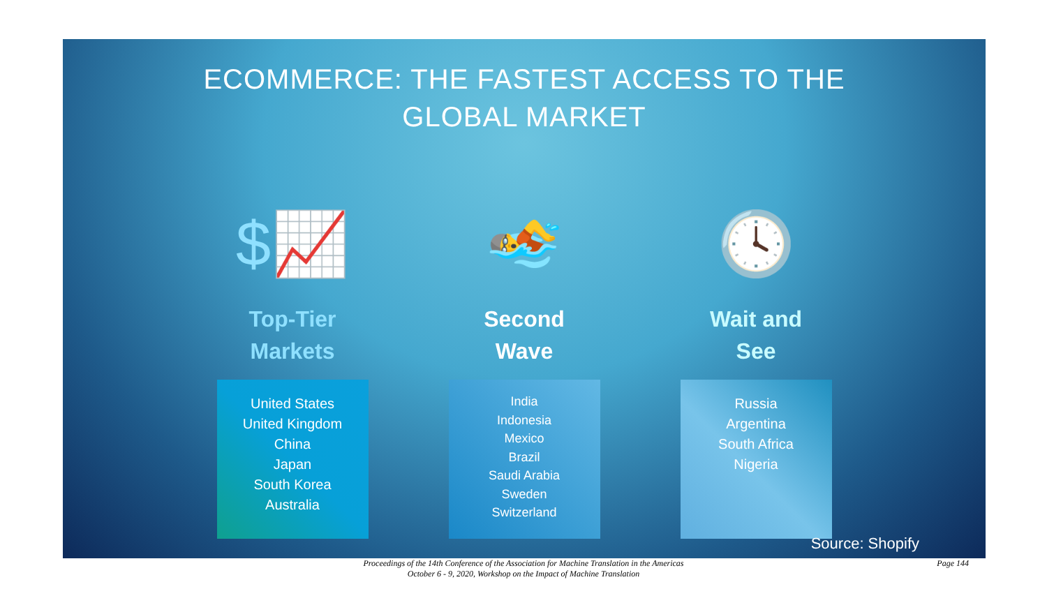ECOMMERCE: THE FASTEST ACCESS TO THE
GLOBAL MARKET
$📈
Top-Tier
Markets
United States
United Kingdom
China
Japan
South Korea
Australia
🏊
Second
Wave
India
Indonesia
Mexico
Brazil
Saudi Arabia
Sweden
Switzerland
🕓
Wait and
See
Russia
Argentina
South Africa
Nigeria
Source: Shopify
Proceedings of the 14th Conference of the Association for Machine Translation in the Americas
October 6 - 9, 2020, Workshop on the Impact of Machine Translation
Page 144